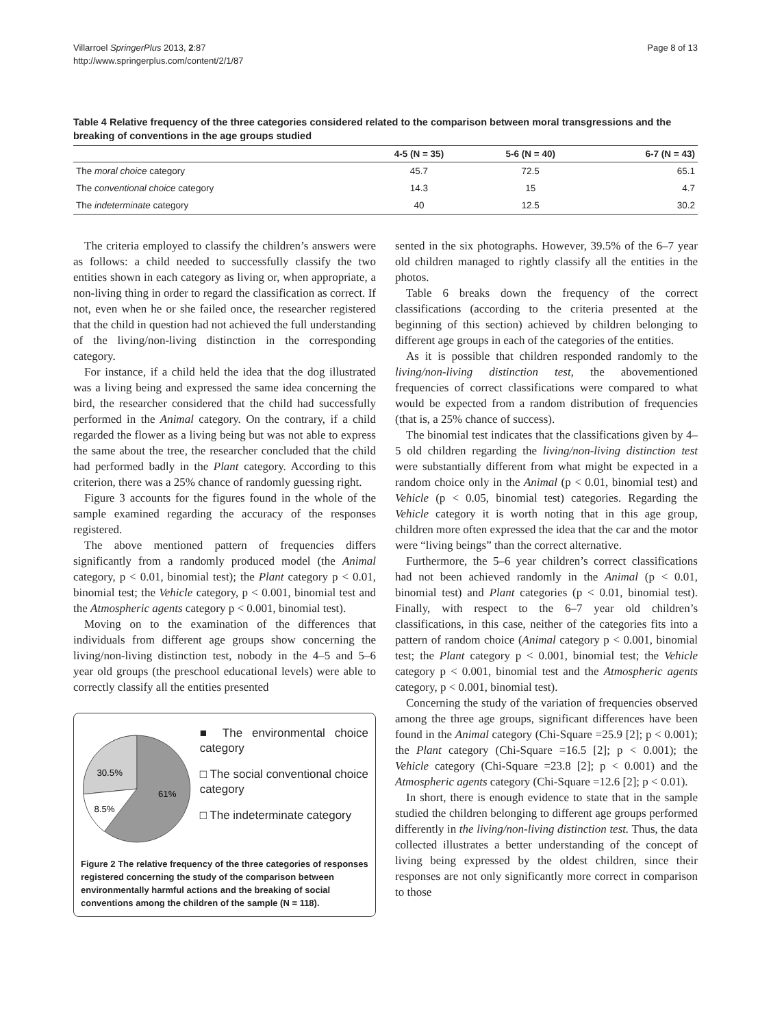Villarroel SpringerPlus 2013, 2:87
http://www.springerplus.com/content/2/1/87
Page 8 of 13
Table 4 Relative frequency of the three categories considered related to the comparison between moral transgressions and the breaking of conventions in the age groups studied
| | 4-5 (N = 35) | 5-6 (N = 40) | 6-7 (N = 43) |
| --- | --- | --- | --- |
| The moral choice category | 45.7 | 72.5 | 65.1 |
| The conventional choice category | 14.3 | 15 | 4.7 |
| The indeterminate category | 40 | 12.5 | 30.2 |
The criteria employed to classify the children’s answers were as follows: a child needed to successfully classify the two entities shown in each category as living or, when appropriate, a non-living thing in order to regard the classification as correct. If not, even when he or she failed once, the researcher registered that the child in question had not achieved the full understanding of the living/non-living distinction in the corresponding category.
For instance, if a child held the idea that the dog illustrated was a living being and expressed the same idea concerning the bird, the researcher considered that the child had successfully performed in the Animal category. On the contrary, if a child regarded the flower as a living being but was not able to express the same about the tree, the researcher concluded that the child had performed badly in the Plant category. According to this criterion, there was a 25% chance of randomly guessing right.
Figure 3 accounts for the figures found in the whole of the sample examined regarding the accuracy of the responses registered.
The above mentioned pattern of frequencies differs significantly from a randomly produced model (the Animal category, p < 0.01, binomial test); the Plant category p < 0.01, binomial test; the Vehicle category, p < 0.001, binomial test and the Atmospheric agents category p < 0.001, binomial test).
Moving on to the examination of the differences that individuals from different age groups show concerning the living/non-living distinction test, nobody in the 4–5 and 5–6 year old groups (the preschool educational levels) were able to correctly classify all the entities presented
30.5%
61%
8.5%
■ The environmental choice category
□ The social conventional choice category
□ The indeterminate category
Figure 2 The relative frequency of the three categories of responses registered concerning the study of the comparison between environmentally harmful actions and the breaking of social conventions among the children of the sample (N = 118).
sented in the six photographs. However, 39.5% of the 6–7 year old children managed to rightly classify all the entities in the photos.
Table 6 breaks down the frequency of the correct classifications (according to the criteria presented at the beginning of this section) achieved by children belonging to different age groups in each of the categories of the entities.
As it is possible that children responded randomly to the living/non-living distinction test, the abovementioned frequencies of correct classifications were compared to what would be expected from a random distribution of frequencies (that is, a 25% chance of success).
The binomial test indicates that the classifications given by 4–5 old children regarding the living/non-living distinction test were substantially different from what might be expected in a random choice only in the Animal (p < 0.01, binomial test) and Vehicle (p < 0.05, binomial test) categories. Regarding the Vehicle category it is worth noting that in this age group, children more often expressed the idea that the car and the motor were “living beings” than the correct alternative.
Furthermore, the 5–6 year children’s correct classifications had not been achieved randomly in the Animal (p < 0.01, binomial test) and Plant categories (p < 0.01, binomial test). Finally, with respect to the 6–7 year old children’s classifications, in this case, neither of the categories fits into a pattern of random choice (Animal category p < 0.001, binomial test; the Plant category p < 0.001, binomial test; the Vehicle category p < 0.001, binomial test and the Atmospheric agents category, p < 0.001, binomial test).
Concerning the study of the variation of frequencies observed among the three age groups, significant differences have been found in the Animal category (Chi-Square =25.9 [2]; p < 0.001); the Plant category (Chi-Square =16.5 [2]; p < 0.001); the Vehicle category (Chi-Square =23.8 [2]; p < 0.001) and the Atmospheric agents category (Chi-Square =12.6 [2]; p < 0.01).
In short, there is enough evidence to state that in the sample studied the children belonging to different age groups performed differently in the living/non-living distinction test. Thus, the data collected illustrates a better understanding of the concept of living being expressed by the oldest children, since their responses are not only significantly more correct in comparison to those